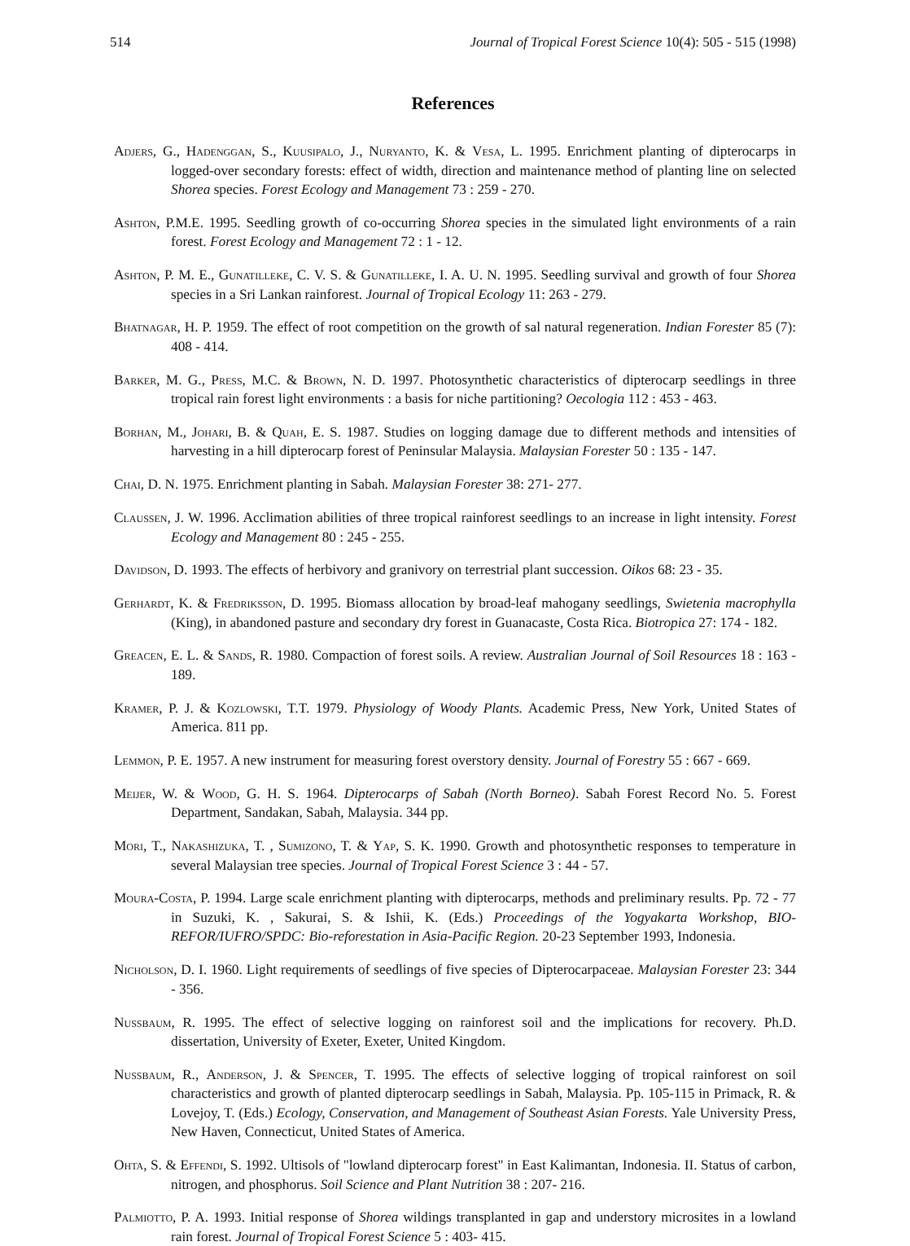514 Journal of Tropical Forest Science 10(4): 505 - 515 (1998)
References
Adjers, G., Hadenggan, S., Kuusipalo, J., Nuryanto, K. & Vesa, L. 1995. Enrichment planting of dipterocarps in logged-over secondary forests: effect of width, direction and maintenance method of planting line on selected Shorea species. Forest Ecology and Management 73 : 259 - 270.
Ashton, P.M.E. 1995. Seedling growth of co-occurring Shorea species in the simulated light environments of a rain forest. Forest Ecology and Management 72 : 1 - 12.
Ashton, P. M. E., Gunatilleke, C. V. S. & Gunatilleke, I. A. U. N. 1995. Seedling survival and growth of four Shorea species in a Sri Lankan rainforest. Journal of Tropical Ecology 11: 263 - 279.
Bhatnagar, H. P. 1959. The effect of root competition on the growth of sal natural regeneration. Indian Forester 85 (7): 408 - 414.
Barker, M. G., Press, M.C. & Brown, N. D. 1997. Photosynthetic characteristics of dipterocarp seedlings in three tropical rain forest light environments : a basis for niche partitioning? Oecologia 112 : 453 - 463.
Borhan, M., Johari, B. & Quah, E. S. 1987. Studies on logging damage due to different methods and intensities of harvesting in a hill dipterocarp forest of Peninsular Malaysia. Malaysian Forester 50 : 135 - 147.
Chai, D. N. 1975. Enrichment planting in Sabah. Malaysian Forester 38: 271- 277.
Claussen, J. W. 1996. Acclimation abilities of three tropical rainforest seedlings to an increase in light intensity. Forest Ecology and Management 80 : 245 - 255.
Davidson, D. 1993. The effects of herbivory and granivory on terrestrial plant succession. Oikos 68: 23 - 35.
Gerhardt, K. & Fredriksson, D. 1995. Biomass allocation by broad-leaf mahogany seedlings, Swietenia macrophylla (King), in abandoned pasture and secondary dry forest in Guanacaste, Costa Rica. Biotropica 27: 174 - 182.
Greacen, E. L. & Sands, R. 1980. Compaction of forest soils. A review. Australian Journal of Soil Resources 18 : 163 - 189.
Kramer, P. J. & Kozlowski, T.T. 1979. Physiology of Woody Plants. Academic Press, New York, United States of America. 811 pp.
Lemmon, P. E. 1957. A new instrument for measuring forest overstory density. Journal of Forestry 55 : 667 - 669.
Meijer, W. & Wood, G. H. S. 1964. Dipterocarps of Sabah (North Borneo). Sabah Forest Record No. 5. Forest Department, Sandakan, Sabah, Malaysia. 344 pp.
Mori, T., Nakashizuka, T. , Sumizono, T. & Yap, S. K. 1990. Growth and photosynthetic responses to temperature in several Malaysian tree species. Journal of Tropical Forest Science 3 : 44 - 57.
Moura-Costa, P. 1994. Large scale enrichment planting with dipterocarps, methods and preliminary results. Pp. 72 - 77 in Suzuki, K. , Sakurai, S. & Ishii, K. (Eds.) Proceedings of the Yogyakarta Workshop, BIO-REFOR/IUFRO/SPDC: Bio-reforestation in Asia-Pacific Region. 20-23 September 1993, Indonesia.
Nicholson, D. I. 1960. Light requirements of seedlings of five species of Dipterocarpaceae. Malaysian Forester 23: 344 - 356.
Nussbaum, R. 1995. The effect of selective logging on rainforest soil and the implications for recovery. Ph.D. dissertation, University of Exeter, Exeter, United Kingdom.
Nussbaum, R., Anderson, J. & Spencer, T. 1995. The effects of selective logging of tropical rainforest on soil characteristics and growth of planted dipterocarp seedlings in Sabah, Malaysia. Pp. 105-115 in Primack, R. & Lovejoy, T. (Eds.) Ecology, Conservation, and Management of Southeast Asian Forests. Yale University Press, New Haven, Connecticut, United States of America.
Ohta, S. & Effendi, S. 1992. Ultisols of "lowland dipterocarp forest" in East Kalimantan, Indonesia. II. Status of carbon, nitrogen, and phosphorus. Soil Science and Plant Nutrition 38 : 207- 216.
Palmiotto, P. A. 1993. Initial response of Shorea wildings transplanted in gap and understory microsites in a lowland rain forest. Journal of Tropical Forest Science 5 : 403- 415.